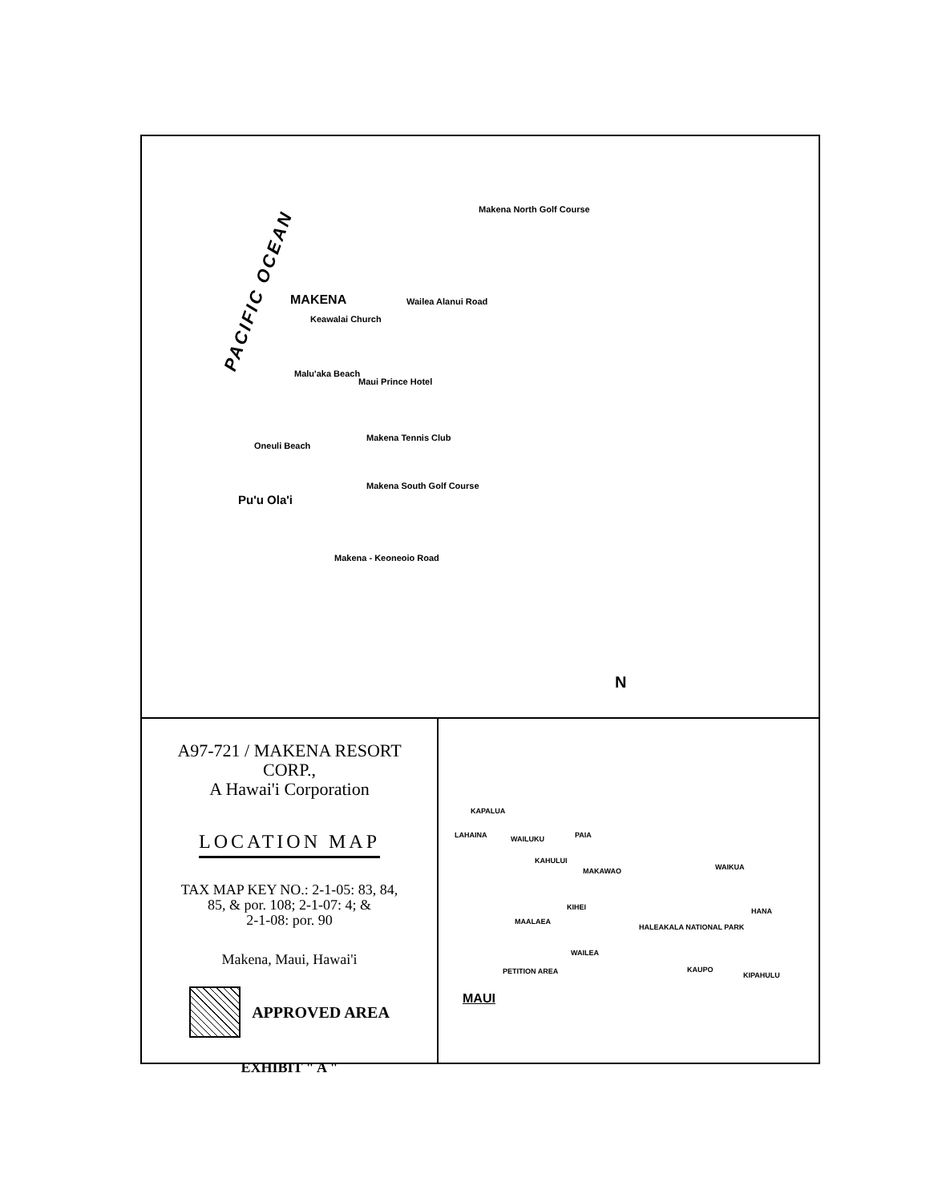PACIFIC OCEAN MAKENA
Keawalai Church
Malu'aka Beach
Maui Prince Hotel
Makena Tennis Club
Oneuli Beach
Pu'u Ola'i
Makena South Golf Course
Makena North Golf Course
Wailea Alanui Road
Makena - Keoneoio Road
N
A97-721 / MAKENA RESORT
CORP.,
A Hawai'i Corporation
LOCATION MAP
TAX MAP KEY NO.: 2-1-05: 83, 84,
85, & por. 108; 2-1-07: 4; &
2-1-08: por. 90
Makena, Maui, Hawai'i
APPROVED AREA
EXHIBIT " A "
KAPALUA
LAHAINA WAILUKU PAIA
KAHULUI
MAKAWAO WAIKUA
KIHEI
MAALAEA
HALEAKALA NATIONAL PARK
HANA
WAILEA
PETITION AREA KAUPO
KIPAHULU
MAUI